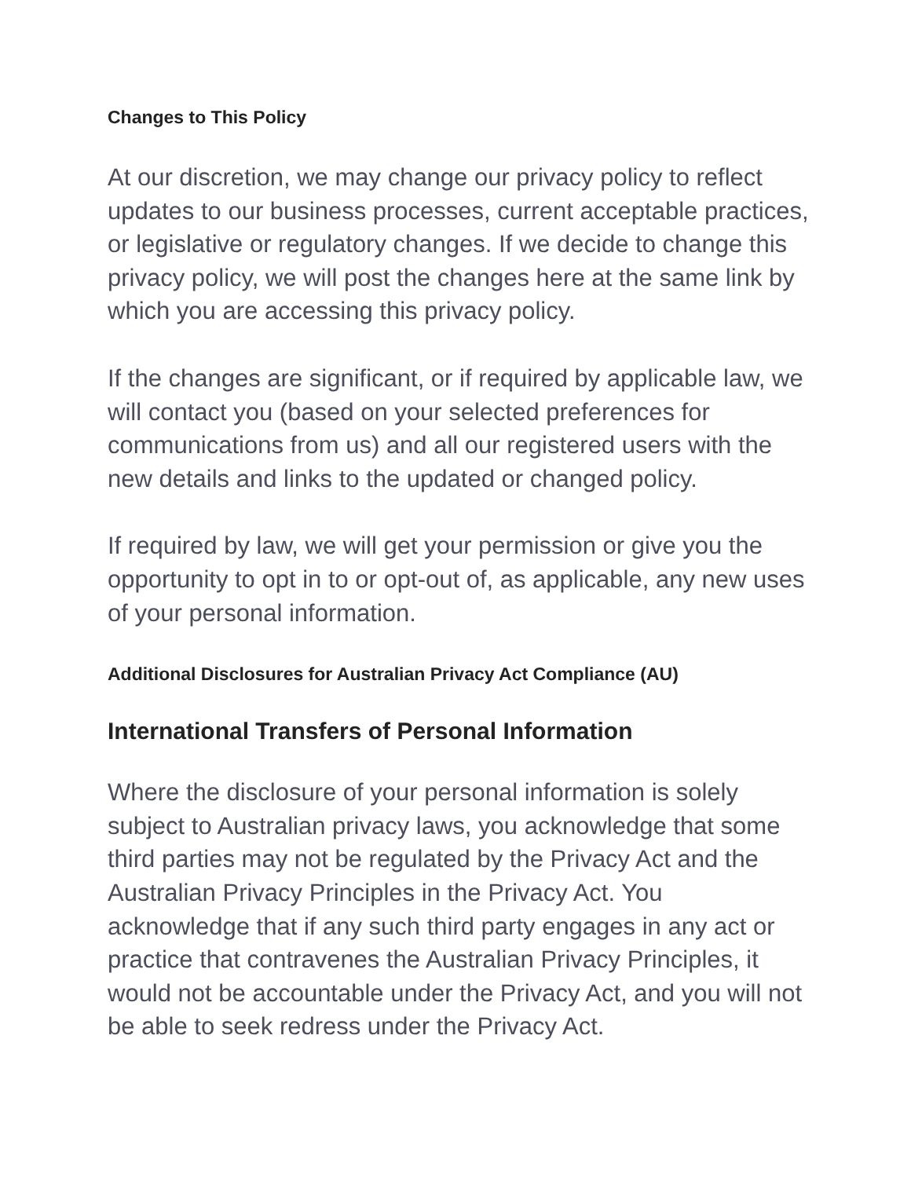Changes to This Policy
At our discretion, we may change our privacy policy to reflect updates to our business processes, current acceptable practices, or legislative or regulatory changes. If we decide to change this privacy policy, we will post the changes here at the same link by which you are accessing this privacy policy.
If the changes are significant, or if required by applicable law, we will contact you (based on your selected preferences for communications from us) and all our registered users with the new details and links to the updated or changed policy.
If required by law, we will get your permission or give you the opportunity to opt in to or opt-out of, as applicable, any new uses of your personal information.
Additional Disclosures for Australian Privacy Act Compliance (AU)
International Transfers of Personal Information
Where the disclosure of your personal information is solely subject to Australian privacy laws, you acknowledge that some third parties may not be regulated by the Privacy Act and the Australian Privacy Principles in the Privacy Act. You acknowledge that if any such third party engages in any act or practice that contravenes the Australian Privacy Principles, it would not be accountable under the Privacy Act, and you will not be able to seek redress under the Privacy Act.